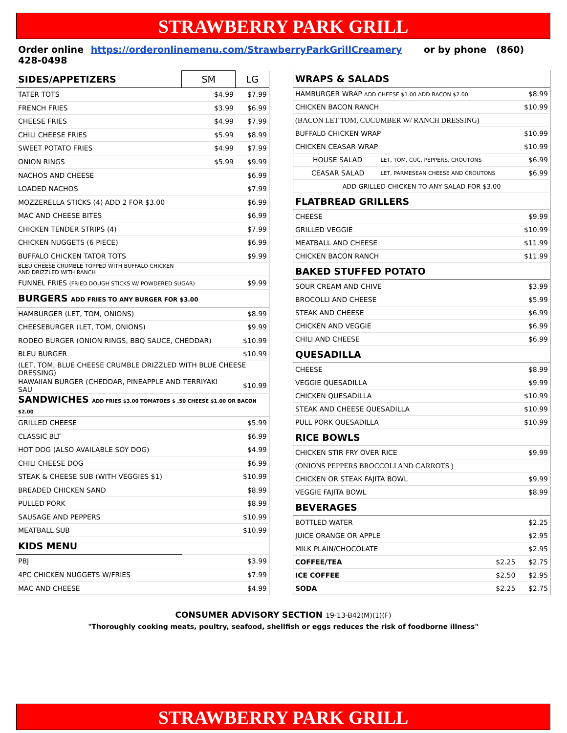STRAWBERRY PARK GRILL
Order online https://orderonlinemenu.com/StrawberryParkGrillCreamery or by phone (860) 428-0498
| SIDES/APPETIZERS | SM | LG |
| --- | --- | --- |
| TATER TOTS | $4.99 | $7.99 |
| FRENCH FRIES | $3.99 | $6.99 |
| CHEESE FRIES | $4.99 | $7.99 |
| CHILI CHEESE FRIES | $5.99 | $8.99 |
| SWEET POTATO FRIES | $4.99 | $7.99 |
| ONION RINGS | $5.99 | $9.99 |
| NACHOS AND CHEESE | | $6.99 |
| LOADED NACHOS | | $7.99 |
| MOZZERELLA STICKS (4) ADD 2 FOR $3.00 | | $6.99 |
| MAC AND CHEESE BITES | | $6.99 |
| CHICKEN TENDER STRIPS (4) | | $7.99 |
| CHICKEN NUGGETS (6 PIECE) | | $6.99 |
| BUFFALO CHICKEN TATOR TOTS | | $9.99 |
| BLEU CHEESE CRUMBLE TOPPED WITH BUFFALO CHICKEN AND DRIZZLED WITH RANCH | | |
| FUNNEL FRIES (FRIED DOUGH STICKS W/ POWDERED SUGAR) | | $9.99 |
| BURGERS ADD FRIES TO ANY BURGER FOR $3.00 | | |
| HAMBURGER (LET, TOM, ONIONS) | | $8.99 |
| CHEESEBURGER (LET, TOM, ONIONS) | | $9.99 |
| RODEO BURGER (ONION RINGS, BBQ SAUCE, CHEDDAR) | | $10.99 |
| BLEU BURGER | | $10.99 |
| (LET, TOM, BLUE CHEESE CRUMBLE DRIZZLED WITH BLUE CHEESE DRESSING) | | |
| HAWAIIAN BURGER (CHEDDAR, PINEAPPLE AND TERRIYAKI SAU | | $10.99 |
| SANDWICHES ADD FRIES $3.00 TOMATOES $ .50 CHEESE $1.00 OR BACON $2.00 | | |
| GRILLED CHEESE | | $5.99 |
| CLASSIC BLT | | $6.99 |
| HOT DOG (ALSO AVAILABLE SOY DOG) | | $4.99 |
| CHILI CHEESE DOG | | $6.99 |
| STEAK & CHEESE SUB (WITH VEGGIES $1) | | $10.99 |
| BREADED CHICKEN SAND | | $8.99 |
| PULLED PORK | | $8.99 |
| SAUSAGE AND PEPPERS | | $10.99 |
| MEATBALL SUB | | $10.99 |
| KIDS MENU | | |
| PBJ | | $3.99 |
| 4PC CHICKEN NUGGETS W/FRIES | | $7.99 |
| MAC AND CHEESE | | $4.99 |
| WRAPS & SALADS | | |
| --- | --- | --- |
| HAMBURGER WRAP ADD CHEESE $1.00 ADD BACON $2.00 | | $8.99 |
| CHICKEN BACON RANCH | | $10.99 |
| (BACON LET TOM, CUCUMBER W/ RANCH DRESSING) | | |
| BUFFALO CHICKEN WRAP | | $10.99 |
| CHICKEN CEASAR WRAP | | $10.99 |
| HOUSE SALAD | LET, TOM, CUC, PEPPERS, CROUTONS | $6.99 |
| CEASAR SALAD | LET, PARMESEAN CHEESE AND CROUTONS | $6.99 |
| ADD GRILLED CHICKEN TO ANY SALAD FOR $3.00 | | |
| FLATBREAD GRILLERS | | |
| CHEESE | | $9.99 |
| GRILLED VEGGIE | | $10.99 |
| MEATBALL AND CHEESE | | $11.99 |
| CHICKEN BACON RANCH | | $11.99 |
| BAKED STUFFED POTATO | | |
| SOUR CREAM AND CHIVE | | $3.99 |
| BROCOLLI AND CHEESE | | $5.99 |
| STEAK AND CHEESE | | $6.99 |
| CHICKEN AND VEGGIE | | $6.99 |
| CHILI AND CHEESE | | $6.99 |
| QUESADILLA | | |
| CHEESE | | $8.99 |
| VEGGIE QUESADILLA | | $9.99 |
| CHICKEN QUESADILLA | | $10.99 |
| STEAK AND CHEESE QUESADILLA | | $10.99 |
| PULL PORK QUESADILLA | | $10.99 |
| RICE BOWLS | | |
| CHICKEN STIR FRY OVER RICE | | $9.99 |
| (ONIONS PEPPERS BROCCOLI AND CARROTS ) | | |
| CHICKEN OR STEAK FAJITA BOWL | | $9.99 |
| VEGGIE FAJITA BOWL | | $8.99 |
| BEVERAGES | | |
| BOTTLED WATER | | $2.25 |
| JUICE ORANGE OR APPLE | | $2.95 |
| MILK PLAIN/CHOCOLATE | | $2.95 |
| COFFEE/TEA | $2.25 | $2.75 |
| ICE COFFEE | $2.50 | $2.95 |
| SODA | $2.25 | $2.75 |
CONSUMER ADVISORY SECTION 19-13-B42(M)(1)(F)
"Thoroughly cooking meats, poultry, seafood, shellfish or eggs reduces the risk of foodborne illness"
STRAWBERRY PARK GRILL